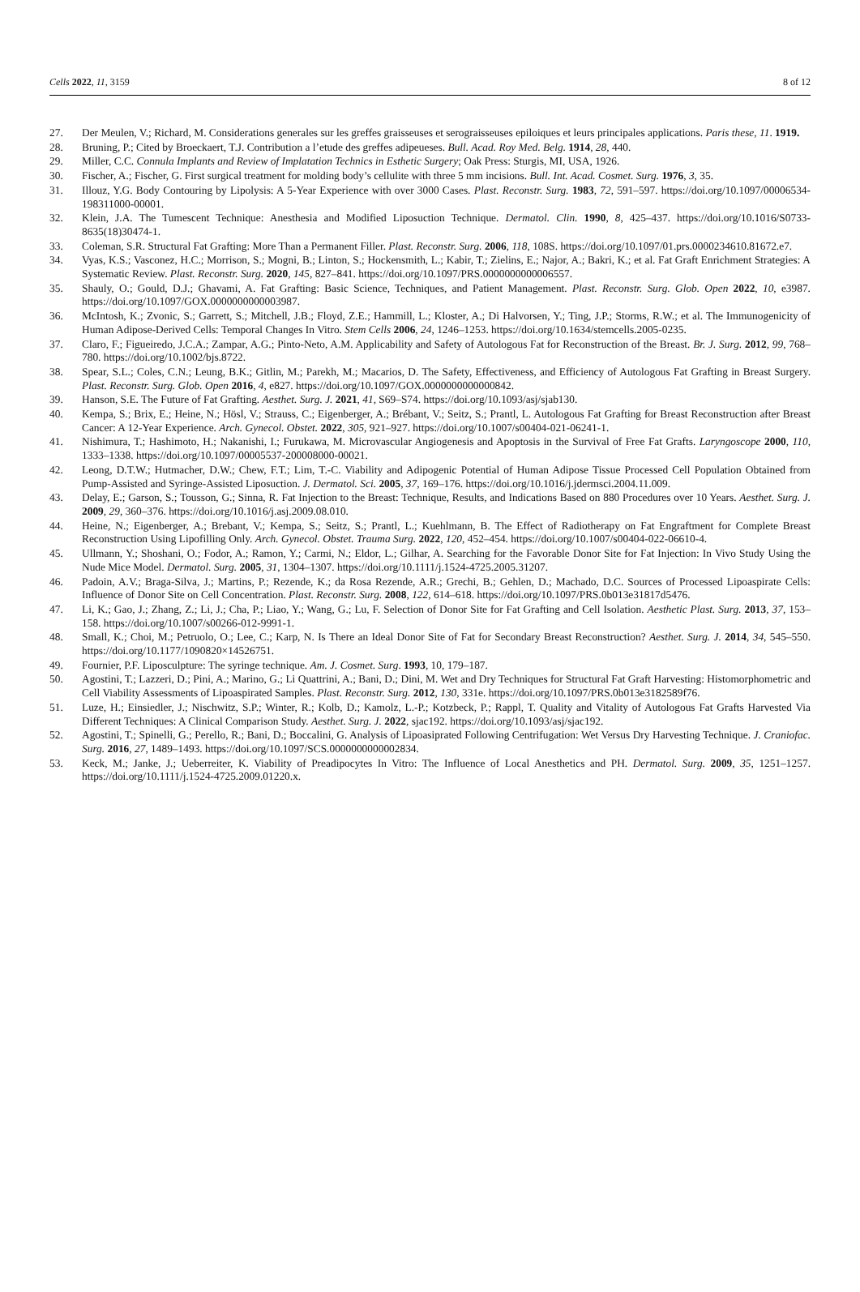Cells 2022, 11, 3159 8 of 12
27. Der Meulen, V.; Richard, M. Considerations generales sur les greffes graisseuses et serograisseuses epiloiques et leurs principales applications. Paris these, 11. 1919.
28. Bruning, P.; Cited by Broeckaert, T.J. Contribution a l’etude des greffes adipeueses. Bull. Acad. Roy Med. Belg. 1914, 28, 440.
29. Miller, C.C. Connula Implants and Review of Implatation Technics in Esthetic Surgery; Oak Press: Sturgis, MI, USA, 1926.
30. Fischer, A.; Fischer, G. First surgical treatment for molding body’s cellulite with three 5 mm incisions. Bull. Int. Acad. Cosmet. Surg. 1976, 3, 35.
31. Illouz, Y.G. Body Contouring by Lipolysis: A 5-Year Experience with over 3000 Cases. Plast. Reconstr. Surg. 1983, 72, 591–597. https://doi.org/10.1097/00006534-198311000-00001.
32. Klein, J.A. The Tumescent Technique: Anesthesia and Modified Liposuction Technique. Dermatol. Clin. 1990, 8, 425–437. https://doi.org/10.1016/S0733-8635(18)30474-1.
33. Coleman, S.R. Structural Fat Grafting: More Than a Permanent Filler. Plast. Reconstr. Surg. 2006, 118, 108S. https://doi.org/10.1097/01.prs.0000234610.81672.e7.
34. Vyas, K.S.; Vasconez, H.C.; Morrison, S.; Mogni, B.; Linton, S.; Hockensmith, L.; Kabir, T.; Zielins, E.; Najor, A.; Bakri, K.; et al. Fat Graft Enrichment Strategies: A Systematic Review. Plast. Reconstr. Surg. 2020, 145, 827–841. https://doi.org/10.1097/PRS.0000000000006557.
35. Shauly, O.; Gould, D.J.; Ghavami, A. Fat Grafting: Basic Science, Techniques, and Patient Management. Plast. Reconstr. Surg. Glob. Open 2022, 10, e3987. https://doi.org/10.1097/GOX.0000000000003987.
36. McIntosh, K.; Zvonic, S.; Garrett, S.; Mitchell, J.B.; Floyd, Z.E.; Hammill, L.; Kloster, A.; Di Halvorsen, Y.; Ting, J.P.; Storms, R.W.; et al. The Immunogenicity of Human Adipose-Derived Cells: Temporal Changes In Vitro. Stem Cells 2006, 24, 1246–1253. https://doi.org/10.1634/stemcells.2005-0235.
37. Claro, F.; Figueiredo, J.C.A.; Zampar, A.G.; Pinto-Neto, A.M. Applicability and Safety of Autologous Fat for Reconstruction of the Breast. Br. J. Surg. 2012, 99, 768–780. https://doi.org/10.1002/bjs.8722.
38. Spear, S.L.; Coles, C.N.; Leung, B.K.; Gitlin, M.; Parekh, M.; Macarios, D. The Safety, Effectiveness, and Efficiency of Autologous Fat Grafting in Breast Surgery. Plast. Reconstr. Surg. Glob. Open 2016, 4, e827. https://doi.org/10.1097/GOX.0000000000000842.
39. Hanson, S.E. The Future of Fat Grafting. Aesthet. Surg. J. 2021, 41, S69–S74. https://doi.org/10.1093/asj/sjab130.
40. Kempa, S.; Brix, E.; Heine, N.; Hösl, V.; Strauss, C.; Eigenberger, A.; Brébant, V.; Seitz, S.; Prantl, L. Autologous Fat Grafting for Breast Reconstruction after Breast Cancer: A 12-Year Experience. Arch. Gynecol. Obstet. 2022, 305, 921–927. https://doi.org/10.1007/s00404-021-06241-1.
41. Nishimura, T.; Hashimoto, H.; Nakanishi, I.; Furukawa, M. Microvascular Angiogenesis and Apoptosis in the Survival of Free Fat Grafts. Laryngoscope 2000, 110, 1333–1338. https://doi.org/10.1097/00005537-200008000-00021.
42. Leong, D.T.W.; Hutmacher, D.W.; Chew, F.T.; Lim, T.-C. Viability and Adipogenic Potential of Human Adipose Tissue Processed Cell Population Obtained from Pump-Assisted and Syringe-Assisted Liposuction. J. Dermatol. Sci. 2005, 37, 169–176. https://doi.org/10.1016/j.jdermsci.2004.11.009.
43. Delay, E.; Garson, S.; Tousson, G.; Sinna, R. Fat Injection to the Breast: Technique, Results, and Indications Based on 880 Procedures over 10 Years. Aesthet. Surg. J. 2009, 29, 360–376. https://doi.org/10.1016/j.asj.2009.08.010.
44. Heine, N.; Eigenberger, A.; Brebant, V.; Kempa, S.; Seitz, S.; Prantl, L.; Kuehlmann, B. The Effect of Radiotherapy on Fat Engraftment for Complete Breast Reconstruction Using Lipofilling Only. Arch. Gynecol. Obstet. Trauma Surg. 2022, 120, 452–454. https://doi.org/10.1007/s00404-022-06610-4.
45. Ullmann, Y.; Shoshani, O.; Fodor, A.; Ramon, Y.; Carmi, N.; Eldor, L.; Gilhar, A. Searching for the Favorable Donor Site for Fat Injection: In Vivo Study Using the Nude Mice Model. Dermatol. Surg. 2005, 31, 1304–1307. https://doi.org/10.1111/j.1524-4725.2005.31207.
46. Padoin, A.V.; Braga-Silva, J.; Martins, P.; Rezende, K.; da Rosa Rezende, A.R.; Grechi, B.; Gehlen, D.; Machado, D.C. Sources of Processed Lipoaspirate Cells: Influence of Donor Site on Cell Concentration. Plast. Reconstr. Surg. 2008, 122, 614–618. https://doi.org/10.1097/PRS.0b013e31817d5476.
47. Li, K.; Gao, J.; Zhang, Z.; Li, J.; Cha, P.; Liao, Y.; Wang, G.; Lu, F. Selection of Donor Site for Fat Grafting and Cell Isolation. Aesthetic Plast. Surg. 2013, 37, 153–158. https://doi.org/10.1007/s00266-012-9991-1.
48. Small, K.; Choi, M.; Petruolo, O.; Lee, C.; Karp, N. Is There an Ideal Donor Site of Fat for Secondary Breast Reconstruction? Aesthet. Surg. J. 2014, 34, 545–550. https://doi.org/10.1177/1090820×14526751.
49. Fournier, P.F. Liposculpture: The syringe technique. Am. J. Cosmet. Surg. 1993, 10, 179–187.
50. Agostini, T.; Lazzeri, D.; Pini, A.; Marino, G.; Li Quattrini, A.; Bani, D.; Dini, M. Wet and Dry Techniques for Structural Fat Graft Harvesting: Histomorphometric and Cell Viability Assessments of Lipoaspirated Samples. Plast. Reconstr. Surg. 2012, 130, 331e. https://doi.org/10.1097/PRS.0b013e3182589f76.
51. Luze, H.; Einsiedler, J.; Nischwitz, S.P.; Winter, R.; Kolb, D.; Kamolz, L.-P.; Kotzbeck, P.; Rappl, T. Quality and Vitality of Autologous Fat Grafts Harvested Via Different Techniques: A Clinical Comparison Study. Aesthet. Surg. J. 2022, sjac192. https://doi.org/10.1093/asj/sjac192.
52. Agostini, T.; Spinelli, G.; Perello, R.; Bani, D.; Boccalini, G. Analysis of Lipoasiprated Following Centrifugation: Wet Versus Dry Harvesting Technique. J. Craniofac. Surg. 2016, 27, 1489–1493. https://doi.org/10.1097/SCS.0000000000002834.
53. Keck, M.; Janke, J.; Ueberreiter, K. Viability of Preadipocytes In Vitro: The Influence of Local Anesthetics and PH. Dermatol. Surg. 2009, 35, 1251–1257. https://doi.org/10.1111/j.1524-4725.2009.01220.x.